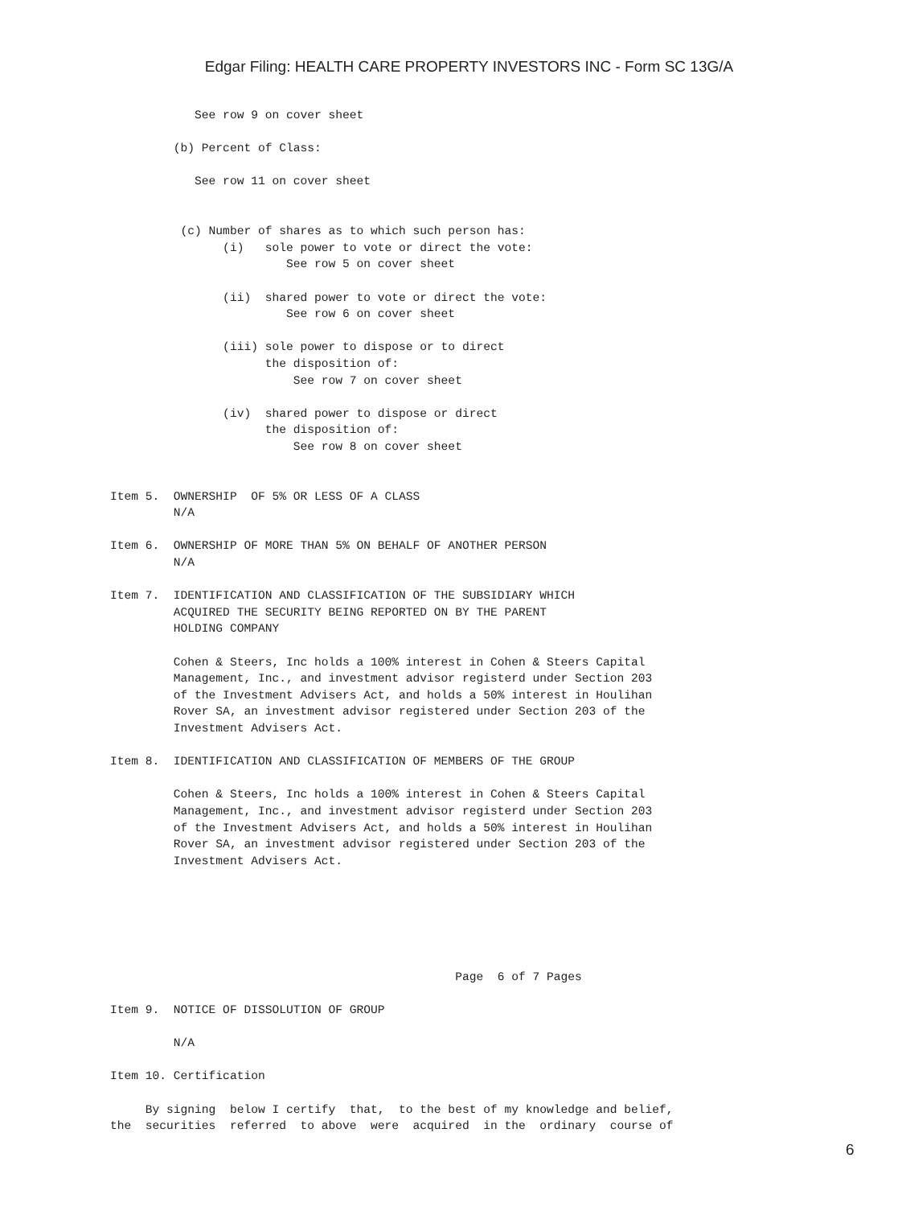Edgar Filing: HEALTH CARE PROPERTY INVESTORS INC - Form SC 13G/A
            See row 9 on cover sheet

         (b) Percent of Class:

            See row 11 on cover sheet


          (c) Number of shares as to which such person has:
                (i)   sole power to vote or direct the vote:
                         See row 5 on cover sheet

                (ii)  shared power to vote or direct the vote:
                         See row 6 on cover sheet

                (iii) sole power to dispose or to direct
                      the disposition of:
                          See row 7 on cover sheet

                (iv)  shared power to dispose or direct
                      the disposition of:
                          See row 8 on cover sheet


Item 5.  OWNERSHIP  OF 5% OR LESS OF A CLASS
         N/A

Item 6.  OWNERSHIP OF MORE THAN 5% ON BEHALF OF ANOTHER PERSON
         N/A

Item 7.  IDENTIFICATION AND CLASSIFICATION OF THE SUBSIDIARY WHICH
         ACQUIRED THE SECURITY BEING REPORTED ON BY THE PARENT
         HOLDING COMPANY

         Cohen & Steers, Inc holds a 100% interest in Cohen & Steers Capital
         Management, Inc., and investment advisor registerd under Section 203
         of the Investment Advisers Act, and holds a 50% interest in Houlihan
         Rover SA, an investment advisor registered under Section 203 of the
         Investment Advisers Act.

Item 8.  IDENTIFICATION AND CLASSIFICATION OF MEMBERS OF THE GROUP

         Cohen & Steers, Inc holds a 100% interest in Cohen & Steers Capital
         Management, Inc., and investment advisor registerd under Section 203
         of the Investment Advisers Act, and holds a 50% interest in Houlihan
         Rover SA, an investment advisor registered under Section 203 of the
         Investment Advisers Act.






                                                 Page  6 of 7 Pages

Item 9.  NOTICE OF DISSOLUTION OF GROUP

         N/A

Item 10. Certification

     By signing  below I certify  that,  to the best of my knowledge and belief,
the  securities  referred  to above  were  acquired  in the  ordinary  course of
6